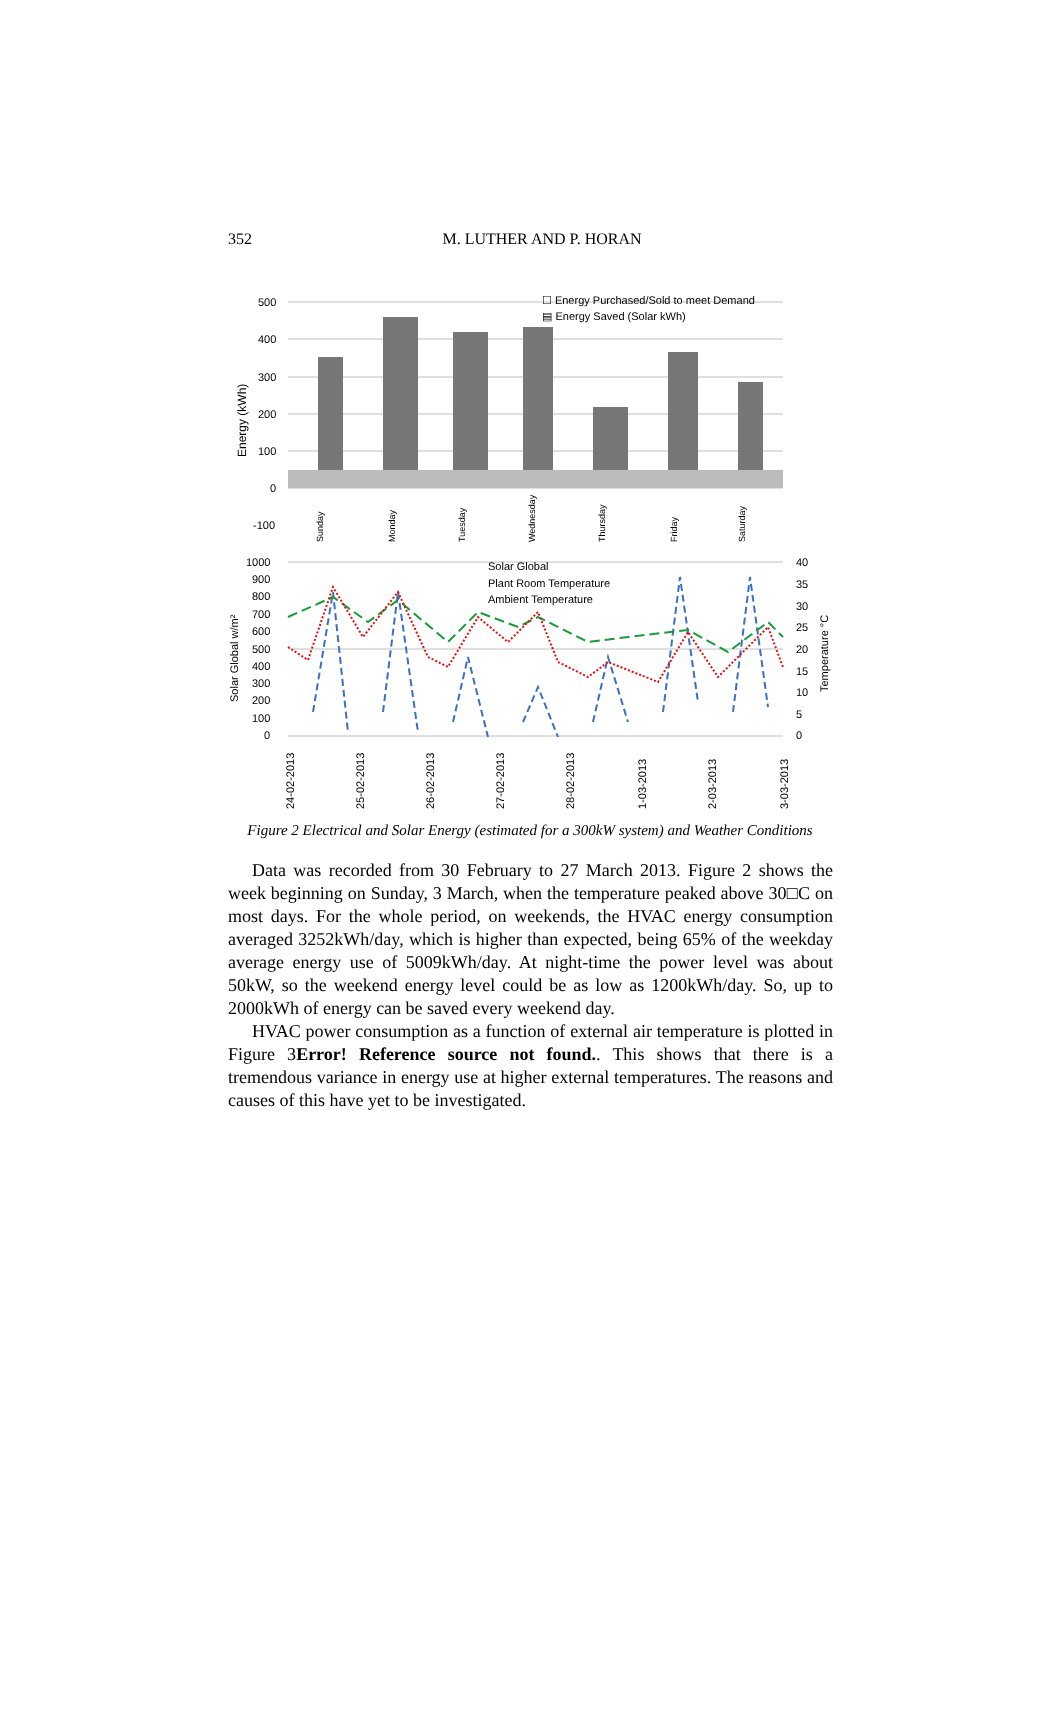352
M. LUTHER AND P. HORAN
500
400
300
200
100
0
-100
Energy (kWh)
☐ Energy Purchased/Sold to meet Demand
▤ Energy Saved (Solar kWh)
Sunday
Monday
Tuesday
Wednesday
Thursday
Friday
Saturday
1000
900
800
700
600
500
400
300
200
100
0
40
35
30
25
20
15
10
5
0
Solar Global w/m²
Temperature °C
Solar Global
Plant Room Temperature
Ambient Temperature
24-02-2013
25-02-2013
26-02-2013
27-02-2013
28-02-2013
1-03-2013
2-03-2013
3-03-2013
Figure 2 Electrical and Solar Energy (estimated for a 300kW system) and Weather Conditions
Data was recorded from 30 February to 27 March 2013. Figure 2 shows the week beginning on Sunday, 3 March, when the temperature peaked above 30□C on most days. For the whole period, on weekends, the HVAC energy consumption averaged 3252kWh/day, which is higher than expected, being 65% of the weekday average energy use of 5009kWh/day. At night-time the power level was about 50kW, so the weekend energy level could be as low as 1200kWh/day. So, up to 2000kWh of energy can be saved every weekend day.
HVAC power consumption as a function of external air temperature is plotted in Figure 3Error! Reference source not found.. This shows that there is a tremendous variance in energy use at higher external temperatures. The reasons and causes of this have yet to be investigated.